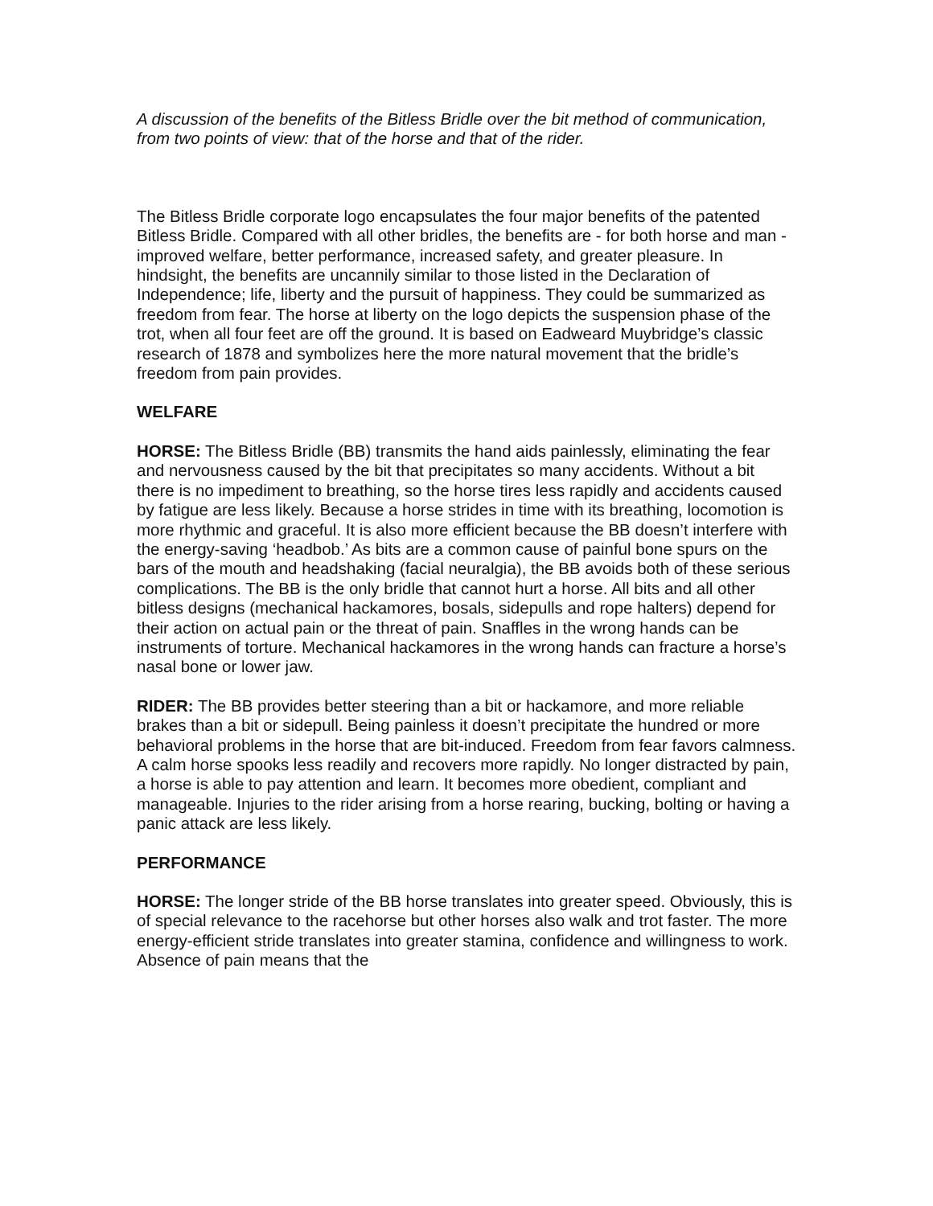A discussion of the benefits of the Bitless Bridle over the bit method of communication, from two points of view: that of the horse and that of the rider.
The Bitless Bridle corporate logo encapsulates the four major benefits of the patented Bitless Bridle. Compared with all other bridles, the benefits are - for both horse and man - improved welfare, better performance, increased safety, and greater pleasure. In hindsight, the benefits are uncannily similar to those listed in the Declaration of Independence; life, liberty and the pursuit of happiness. They could be summarized as freedom from fear. The horse at liberty on the logo depicts the suspension phase of the trot, when all four feet are off the ground. It is based on Eadweard Muybridge’s classic research of 1878 and symbolizes here the more natural movement that the bridle’s freedom from pain provides.
WELFARE
HORSE: The Bitless Bridle (BB) transmits the hand aids painlessly, eliminating the fear and nervousness caused by the bit that precipitates so many accidents. Without a bit there is no impediment to breathing, so the horse tires less rapidly and accidents caused by fatigue are less likely. Because a horse strides in time with its breathing, locomotion is more rhythmic and graceful. It is also more efficient because the BB doesn’t interfere with the energy-saving ‘headbob.’ As bits are a common cause of painful bone spurs on the bars of the mouth and headshaking (facial neuralgia), the BB avoids both of these serious complications. The BB is the only bridle that cannot hurt a horse. All bits and all other bitless designs (mechanical hackamores, bosals, sidepulls and rope halters) depend for their action on actual pain or the threat of pain. Snaffles in the wrong hands can be instruments of torture. Mechanical hackamores in the wrong hands can fracture a horse’s nasal bone or lower jaw.
RIDER: The BB provides better steering than a bit or hackamore, and more reliable brakes than a bit or sidepull. Being painless it doesn’t precipitate the hundred or more behavioral problems in the horse that are bit-induced. Freedom from fear favors calmness. A calm horse spooks less readily and recovers more rapidly. No longer distracted by pain, a horse is able to pay attention and learn. It becomes more obedient, compliant and manageable. Injuries to the rider arising from a horse rearing, bucking, bolting or having a panic attack are less likely.
PERFORMANCE
HORSE: The longer stride of the BB horse translates into greater speed. Obviously, this is of special relevance to the racehorse but other horses also walk and trot faster. The more energy-efficient stride translates into greater stamina, confidence and willingness to work. Absence of pain means that the